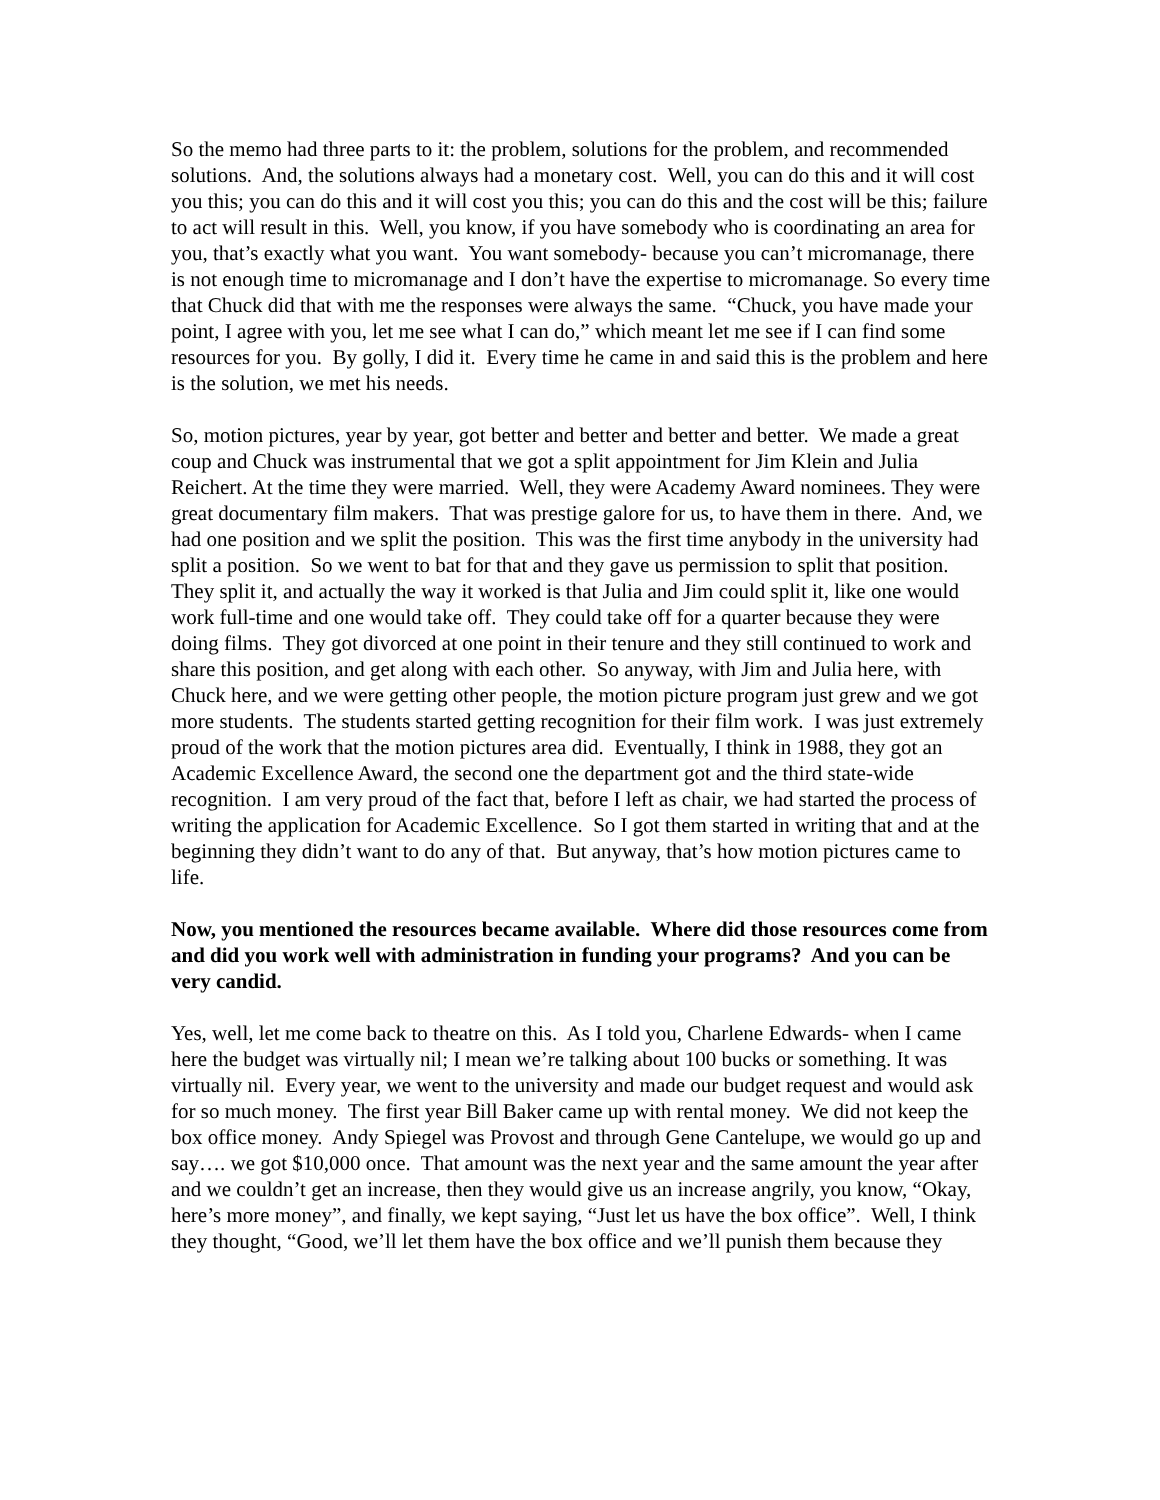So the memo had three parts to it: the problem, solutions for the problem, and recommended solutions. And, the solutions always had a monetary cost. Well, you can do this and it will cost you this; you can do this and it will cost you this; you can do this and the cost will be this; failure to act will result in this. Well, you know, if you have somebody who is coordinating an area for you, that’s exactly what you want. You want somebody- because you can’t micromanage, there is not enough time to micromanage and I don’t have the expertise to micromanage. So every time that Chuck did that with me the responses were always the same. “Chuck, you have made your point, I agree with you, let me see what I can do,” which meant let me see if I can find some resources for you. By golly, I did it. Every time he came in and said this is the problem and here is the solution, we met his needs.
So, motion pictures, year by year, got better and better and better and better. We made a great coup and Chuck was instrumental that we got a split appointment for Jim Klein and Julia Reichert. At the time they were married. Well, they were Academy Award nominees. They were great documentary film makers. That was prestige galore for us, to have them in there. And, we had one position and we split the position. This was the first time anybody in the university had split a position. So we went to bat for that and they gave us permission to split that position. They split it, and actually the way it worked is that Julia and Jim could split it, like one would work full-time and one would take off. They could take off for a quarter because they were doing films. They got divorced at one point in their tenure and they still continued to work and share this position, and get along with each other. So anyway, with Jim and Julia here, with Chuck here, and we were getting other people, the motion picture program just grew and we got more students. The students started getting recognition for their film work. I was just extremely proud of the work that the motion pictures area did. Eventually, I think in 1988, they got an Academic Excellence Award, the second one the department got and the third state-wide recognition. I am very proud of the fact that, before I left as chair, we had started the process of writing the application for Academic Excellence. So I got them started in writing that and at the beginning they didn’t want to do any of that. But anyway, that’s how motion pictures came to life.
Now, you mentioned the resources became available. Where did those resources come from and did you work well with administration in funding your programs? And you can be very candid.
Yes, well, let me come back to theatre on this. As I told you, Charlene Edwards- when I came here the budget was virtually nil; I mean we’re talking about 100 bucks or something. It was virtually nil. Every year, we went to the university and made our budget request and would ask for so much money. The first year Bill Baker came up with rental money. We did not keep the box office money. Andy Spiegel was Provost and through Gene Cantelupe, we would go up and say…. we got $10,000 once. That amount was the next year and the same amount the year after and we couldn’t get an increase, then they would give us an increase angrily, you know, “Okay, here’s more money”, and finally, we kept saying, “Just let us have the box office”. Well, I think they thought, “Good, we’ll let them have the box office and we’ll punish them because they